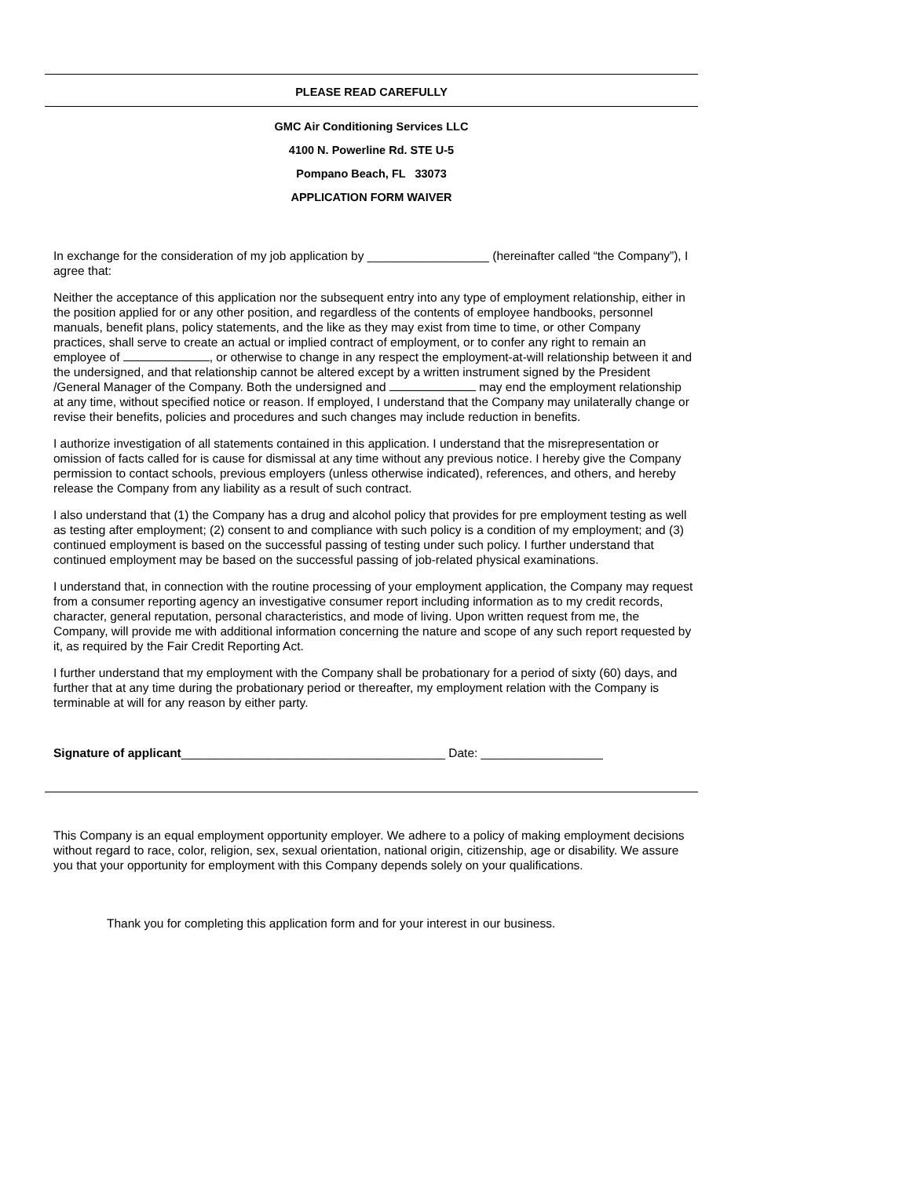PLEASE READ CAREFULLY
GMC Air Conditioning Services LLC
4100 N. Powerline Rd. STE U-5
Pompano Beach, FL 33073
APPLICATION FORM WAIVER
In exchange for the consideration of my job application by __________________ (hereinafter called “the Company”), I agree that:
Neither the acceptance of this application nor the subsequent entry into any type of employment relationship, either in the position applied for or any other position, and regardless of the contents of employee handbooks, personnel manuals, benefit plans, policy statements, and the like as they may exist from time to time, or other Company practices, shall serve to create an actual or implied contract of employment, or to confer any right to remain an employee of , or otherwise to change in any respect the employment-at-will relationship between it and the undersigned, and that relationship cannot be altered except by a written instrument signed by the President /General Manager of the Company. Both the undersigned and may end the employment relationship at any time, without specified notice or reason. If employed, I understand that the Company may unilaterally change or revise their benefits, policies and procedures and such changes may include reduction in benefits.
I authorize investigation of all statements contained in this application. I understand that the misrepresentation or omission of facts called for is cause for dismissal at any time without any previous notice. I hereby give the Company permission to contact schools, previous employers (unless otherwise indicated), references, and others, and hereby release the Company from any liability as a result of such contract.
I also understand that (1) the Company has a drug and alcohol policy that provides for pre employment testing as well as testing after employment; (2) consent to and compliance with such policy is a condition of my employment; and (3) continued employment is based on the successful passing of testing under such policy. I further understand that continued employment may be based on the successful passing of job-related physical examinations.
I understand that, in connection with the routine processing of your employment application, the Company may request from a consumer reporting agency an investigative consumer report including information as to my credit records, character, general reputation, personal characteristics, and mode of living. Upon written request from me, the Company, will provide me with additional information concerning the nature and scope of any such report requested by it, as required by the Fair Credit Reporting Act.
I further understand that my employment with the Company shall be probationary for a period of sixty (60) days, and further that at any time during the probationary period or thereafter, my employment relation with the Company is terminable at will for any reason by either party.
Signature of applicant_______________________________________ Date: __________________
This Company is an equal employment opportunity employer. We adhere to a policy of making employment decisions without regard to race, color, religion, sex, sexual orientation, national origin, citizenship, age or disability. We assure you that your opportunity for employment with this Company depends solely on your qualifications.
Thank you for completing this application form and for your interest in our business.